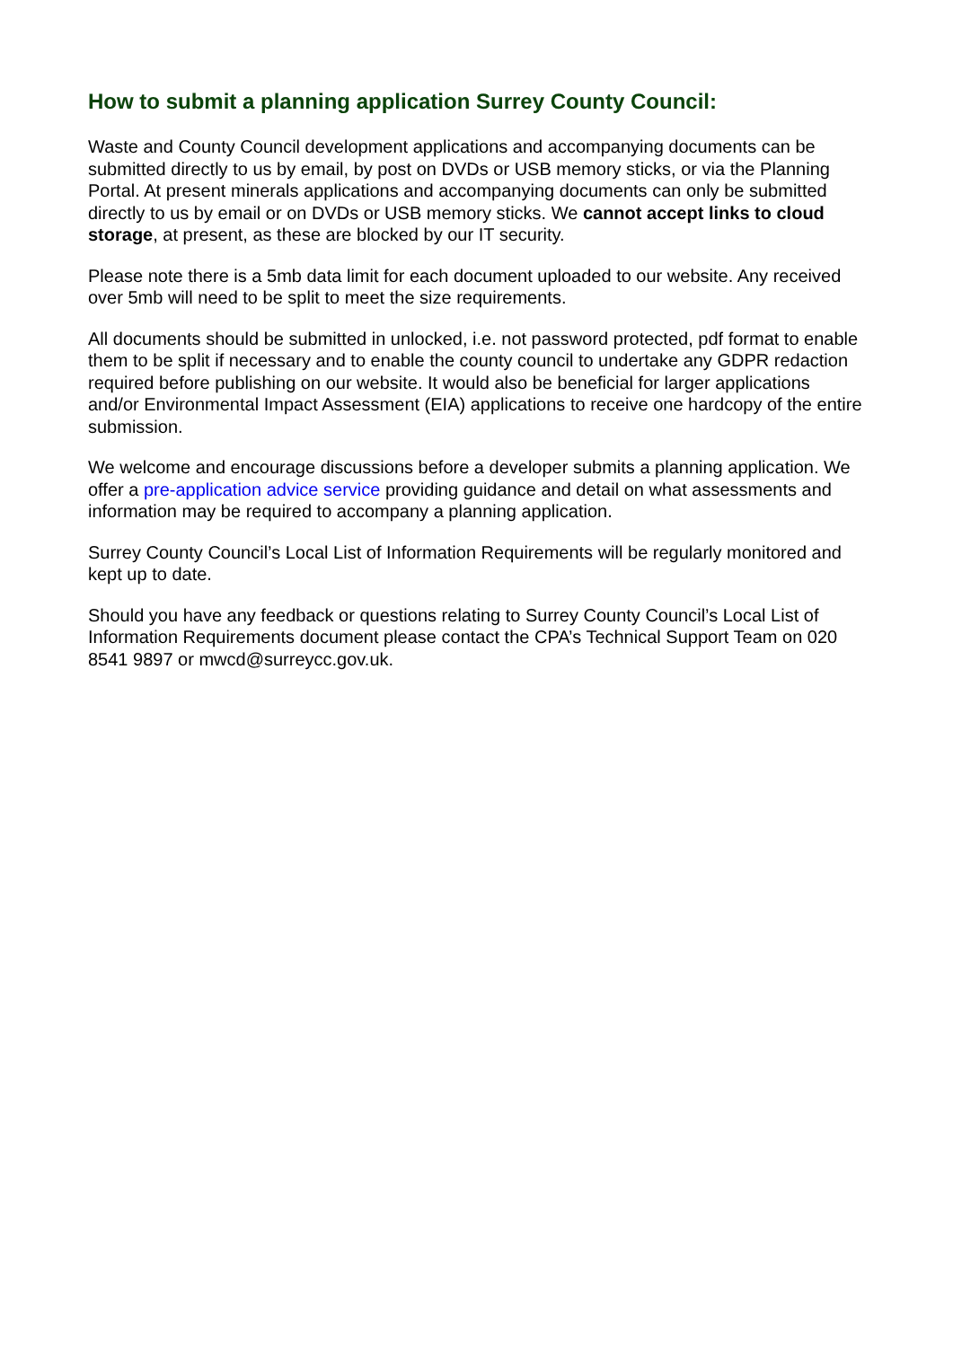How to submit a planning application Surrey County Council:
Waste and County Council development applications and accompanying documents can be submitted directly to us by email, by post on DVDs or USB memory sticks, or via the Planning Portal. At present minerals applications and accompanying documents can only be submitted directly to us by email or on DVDs or USB memory sticks. We cannot accept links to cloud storage, at present, as these are blocked by our IT security.
Please note there is a 5mb data limit for each document uploaded to our website. Any received over 5mb will need to be split to meet the size requirements.
All documents should be submitted in unlocked, i.e. not password protected, pdf format to enable them to be split if necessary and to enable the county council to undertake any GDPR redaction required before publishing on our website. It would also be beneficial for larger applications and/or Environmental Impact Assessment (EIA) applications to receive one hardcopy of the entire submission.
We welcome and encourage discussions before a developer submits a planning application. We offer a pre-application advice service providing guidance and detail on what assessments and information may be required to accompany a planning application.
Surrey County Council’s Local List of Information Requirements will be regularly monitored and kept up to date.
Should you have any feedback or questions relating to Surrey County Council’s Local List of Information Requirements document please contact the CPA’s Technical Support Team on 020 8541 9897 or mwcd@surreycc.gov.uk.